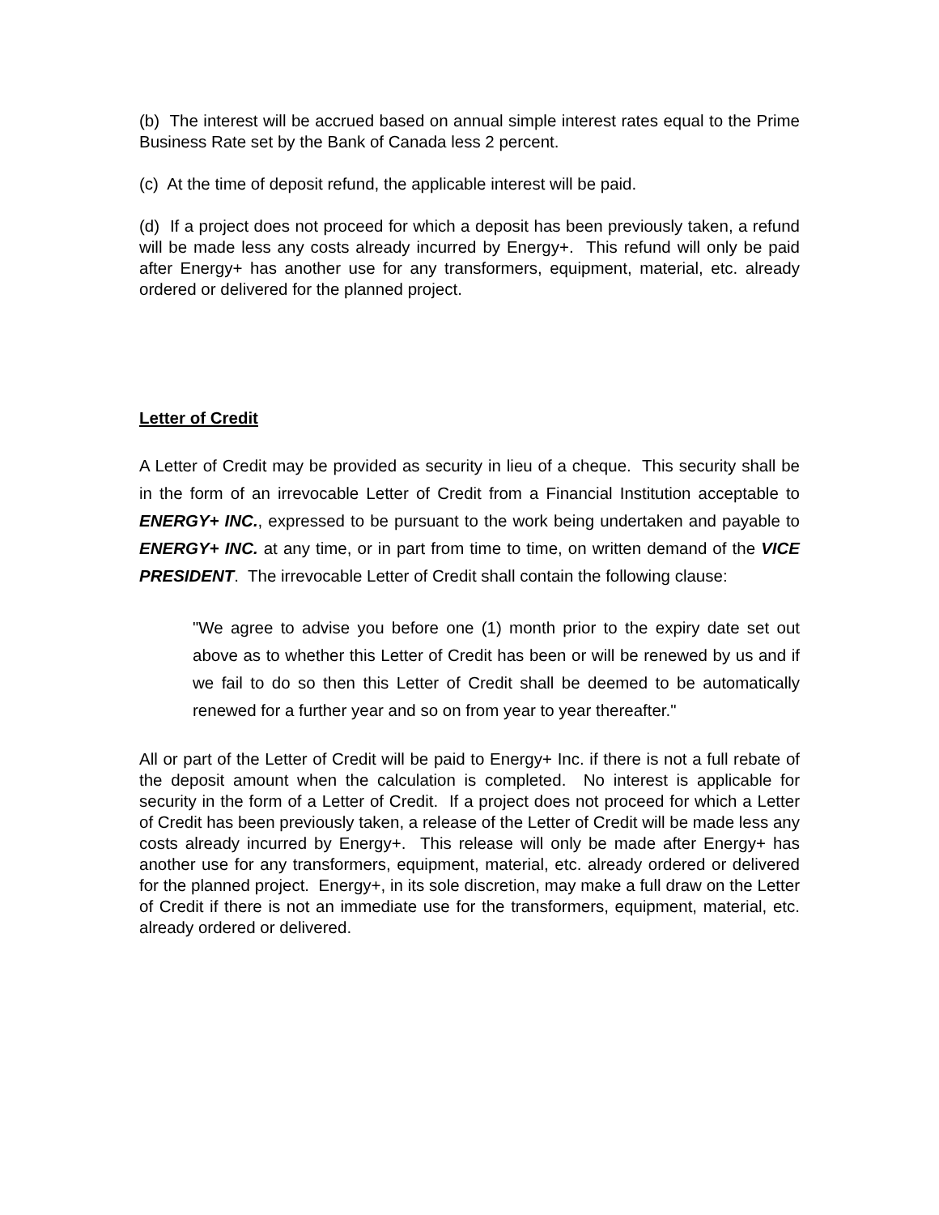(b) The interest will be accrued based on annual simple interest rates equal to the Prime Business Rate set by the Bank of Canada less 2 percent.
(c) At the time of deposit refund, the applicable interest will be paid.
(d) If a project does not proceed for which a deposit has been previously taken, a refund will be made less any costs already incurred by Energy+. This refund will only be paid after Energy+ has another use for any transformers, equipment, material, etc. already ordered or delivered for the planned project.
Letter of Credit
A Letter of Credit may be provided as security in lieu of a cheque. This security shall be in the form of an irrevocable Letter of Credit from a Financial Institution acceptable to ENERGY+ INC., expressed to be pursuant to the work being undertaken and payable to ENERGY+ INC. at any time, or in part from time to time, on written demand of the VICE PRESIDENT. The irrevocable Letter of Credit shall contain the following clause:
"We agree to advise you before one (1) month prior to the expiry date set out above as to whether this Letter of Credit has been or will be renewed by us and if we fail to do so then this Letter of Credit shall be deemed to be automatically renewed for a further year and so on from year to year thereafter."
All or part of the Letter of Credit will be paid to Energy+ Inc. if there is not a full rebate of the deposit amount when the calculation is completed. No interest is applicable for security in the form of a Letter of Credit. If a project does not proceed for which a Letter of Credit has been previously taken, a release of the Letter of Credit will be made less any costs already incurred by Energy+. This release will only be made after Energy+ has another use for any transformers, equipment, material, etc. already ordered or delivered for the planned project. Energy+, in its sole discretion, may make a full draw on the Letter of Credit if there is not an immediate use for the transformers, equipment, material, etc. already ordered or delivered.